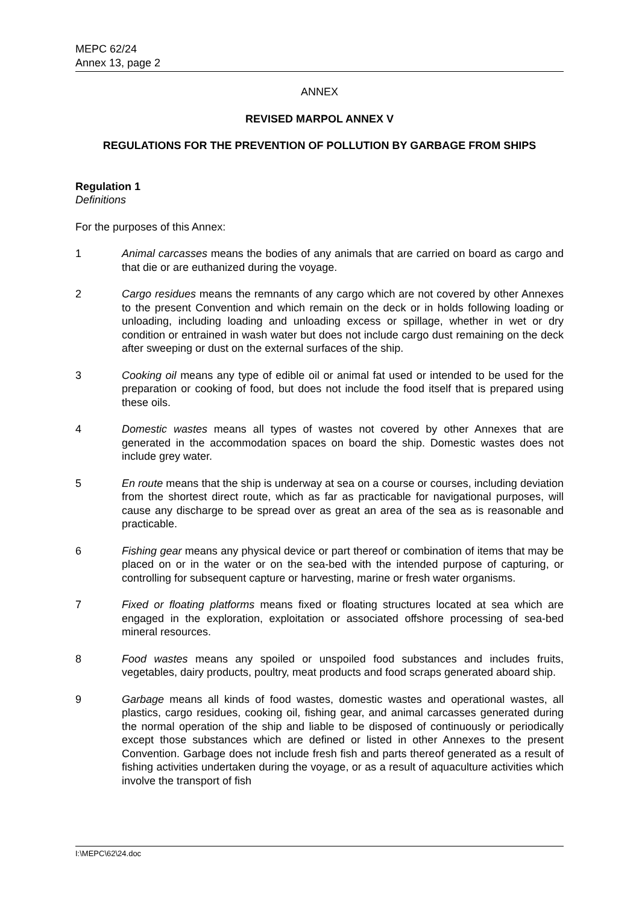MEPC 62/24
Annex 13, page 2
ANNEX
REVISED MARPOL ANNEX V
REGULATIONS FOR THE PREVENTION OF POLLUTION BY GARBAGE FROM SHIPS
Regulation 1
Definitions
For the purposes of this Annex:
1 Animal carcasses means the bodies of any animals that are carried on board as cargo and that die or are euthanized during the voyage.
2 Cargo residues means the remnants of any cargo which are not covered by other Annexes to the present Convention and which remain on the deck or in holds following loading or unloading, including loading and unloading excess or spillage, whether in wet or dry condition or entrained in wash water but does not include cargo dust remaining on the deck after sweeping or dust on the external surfaces of the ship.
3 Cooking oil means any type of edible oil or animal fat used or intended to be used for the preparation or cooking of food, but does not include the food itself that is prepared using these oils.
4 Domestic wastes means all types of wastes not covered by other Annexes that are generated in the accommodation spaces on board the ship. Domestic wastes does not include grey water.
5 En route means that the ship is underway at sea on a course or courses, including deviation from the shortest direct route, which as far as practicable for navigational purposes, will cause any discharge to be spread over as great an area of the sea as is reasonable and practicable.
6 Fishing gear means any physical device or part thereof or combination of items that may be placed on or in the water or on the sea-bed with the intended purpose of capturing, or controlling for subsequent capture or harvesting, marine or fresh water organisms.
7 Fixed or floating platforms means fixed or floating structures located at sea which are engaged in the exploration, exploitation or associated offshore processing of sea-bed mineral resources.
8 Food wastes means any spoiled or unspoiled food substances and includes fruits, vegetables, dairy products, poultry, meat products and food scraps generated aboard ship.
9 Garbage means all kinds of food wastes, domestic wastes and operational wastes, all plastics, cargo residues, cooking oil, fishing gear, and animal carcasses generated during the normal operation of the ship and liable to be disposed of continuously or periodically except those substances which are defined or listed in other Annexes to the present Convention. Garbage does not include fresh fish and parts thereof generated as a result of fishing activities undertaken during the voyage, or as a result of aquaculture activities which involve the transport of fish
I:\MEPC\62\24.doc